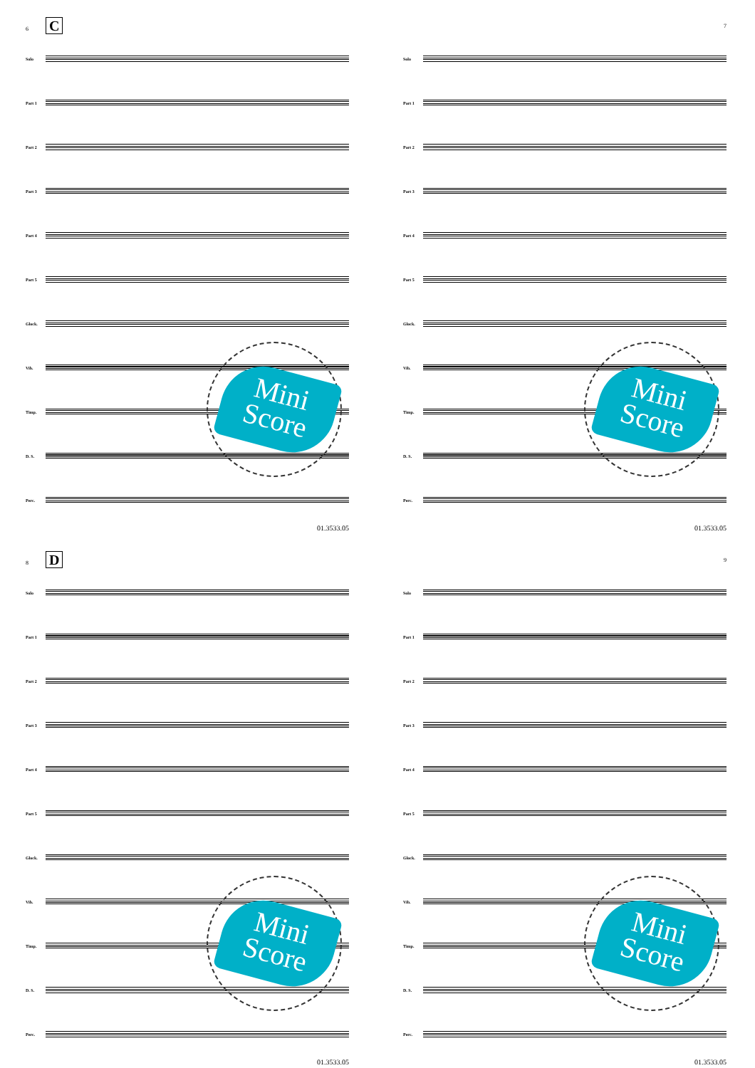6 C
Solo
Part 1
Part 2
Part 3
Part 4
Part 5
Glock.
Vib.
Timp.
D. S.
Perc.
01.3533.05
Mini Score
7
Solo
Part 1
Part 2
Part 3
Part 4
Part 5
Glock.
Vib.
Timp.
D. S.
Perc.
01.3533.05
Mini Score
8 D
Solo
Part 1
Part 2
Part 3
Part 4
Part 5
Glock.
Vib.
Timp.
D. S.
Perc.
01.3533.05
Mini Score
9
Solo
Part 1
Part 2
Part 3
Part 4
Part 5
Glock.
Vib.
Timp.
D. S.
Perc.
01.3533.05
Mini Score